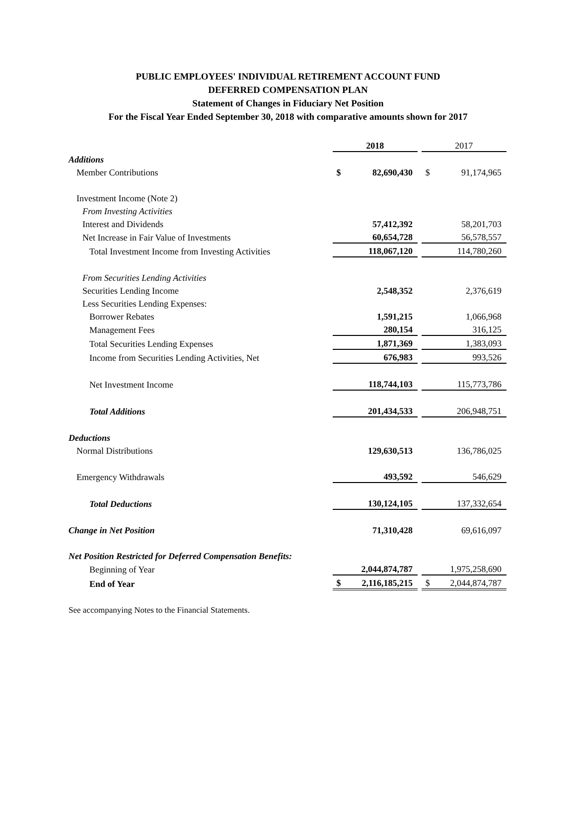PUBLIC EMPLOYEES' INDIVIDUAL RETIREMENT ACCOUNT FUND
DEFERRED COMPENSATION PLAN
Statement of Changes in Fiduciary Net Position
For the Fiscal Year Ended September 30, 2018 with comparative amounts shown for 2017
| | 2018 | | | 2017 | |
| --- | --- | --- | --- | --- | --- |
| Additions | | | | | |
| Member Contributions | $ | 82,690,430 | | $ | 91,174,965 |
| Investment Income (Note 2) | | | | | |
| From Investing Activities | | | | | |
| Interest and Dividends | | 57,412,392 | | | 58,201,703 |
| Net Increase in Fair Value of Investments | | 60,654,728 | | | 56,578,557 |
| Total Investment Income from Investing Activities | | 118,067,120 | | | 114,780,260 |
| From Securities Lending Activities | | | | | |
| Securities Lending Income | | 2,548,352 | | | 2,376,619 |
| Less Securities Lending Expenses: | | | | | |
| Borrower Rebates | | 1,591,215 | | | 1,066,968 |
| Management Fees | | 280,154 | | | 316,125 |
| Total Securities Lending Expenses | | 1,871,369 | | | 1,383,093 |
| Income from Securities Lending Activities, Net | | 676,983 | | | 993,526 |
| Net Investment Income | | 118,744,103 | | | 115,773,786 |
| Total Additions | | 201,434,533 | | | 206,948,751 |
| Deductions | | | | | |
| Normal Distributions | | 129,630,513 | | | 136,786,025 |
| Emergency Withdrawals | | 493,592 | | | 546,629 |
| Total Deductions | | 130,124,105 | | | 137,332,654 |
| Change in Net Position | | 71,310,428 | | | 69,616,097 |
| Net Position Restricted for Deferred Compensation Benefits: | | | | | |
| Beginning of Year | | 2,044,874,787 | | | 1,975,258,690 |
| End of Year | $ | 2,116,185,215 | | $ | 2,044,874,787 |
See accompanying Notes to the Financial Statements.